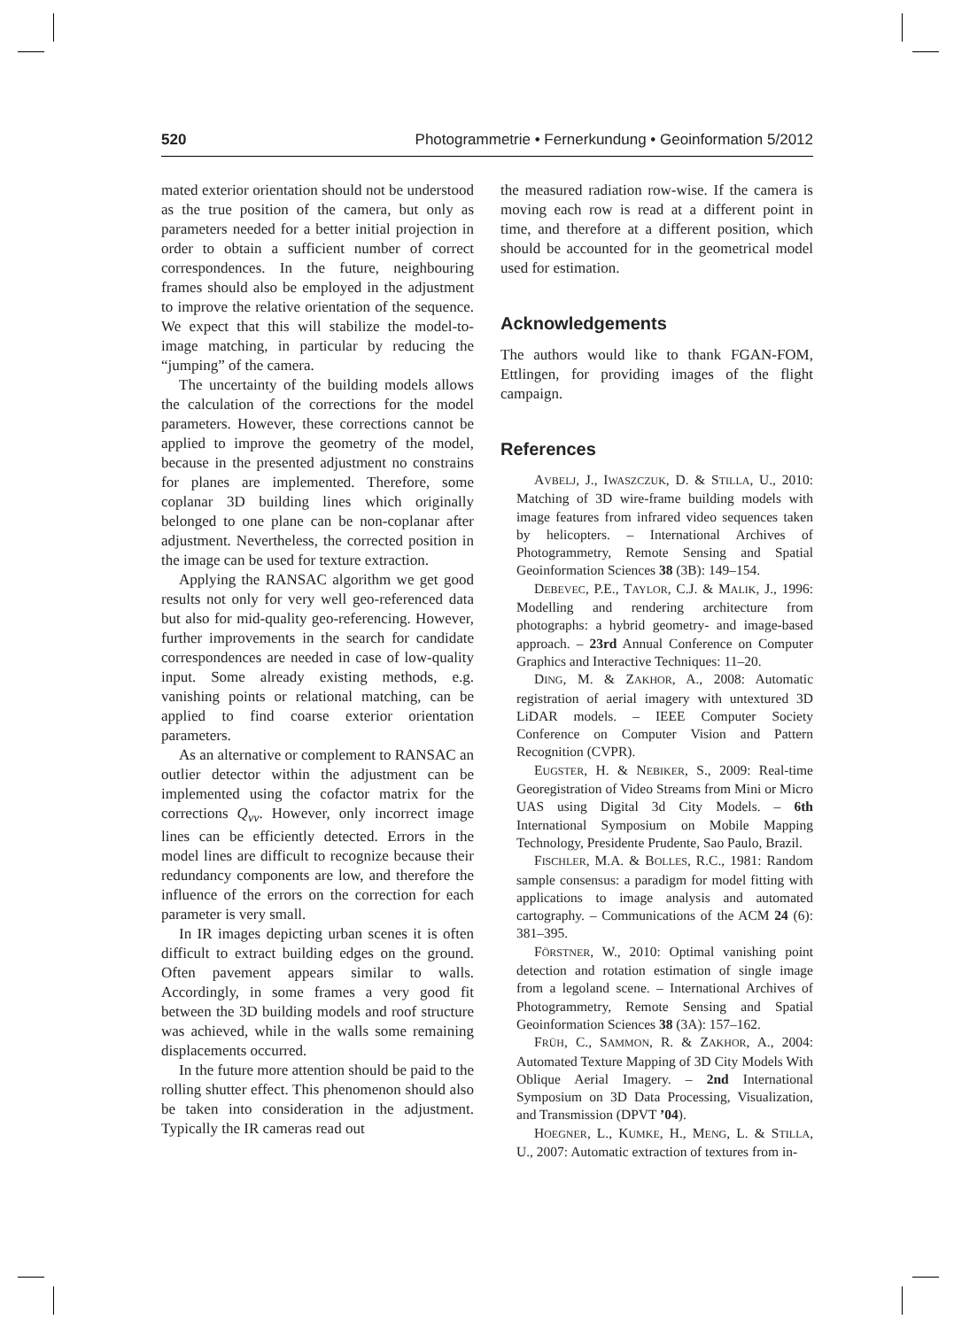520 Photogrammetrie • Fernerkundung • Geoinformation 5/2012
mated exterior orientation should not be understood as the true position of the camera, but only as parameters needed for a better initial projection in order to obtain a sufficient number of correct correspondences. In the future, neighbouring frames should also be employed in the adjustment to improve the relative orientation of the sequence. We expect that this will stabilize the model-to-image matching, in particular by reducing the “jumping” of the camera.
The uncertainty of the building models allows the calculation of the corrections for the model parameters. However, these corrections cannot be applied to improve the geometry of the model, because in the presented adjustment no constrains for planes are implemented. Therefore, some coplanar 3D building lines which originally belonged to one plane can be non-coplanar after adjustment. Nevertheless, the corrected position in the image can be used for texture extraction.
Applying the RANSAC algorithm we get good results not only for very well geo-referenced data but also for mid-quality geo-referencing. However, further improvements in the search for candidate correspondences are needed in case of low-quality input. Some already existing methods, e.g. vanishing points or relational matching, can be applied to find coarse exterior orientation parameters.
As an alternative or complement to RANSAC an outlier detector within the adjustment can be implemented using the cofactor matrix for the corrections Q<sub>vv</sub>. However, only incorrect image lines can be efficiently detected. Errors in the model lines are difficult to recognize because their redundancy components are low, and therefore the influence of the errors on the correction for each parameter is very small.
In IR images depicting urban scenes it is often difficult to extract building edges on the ground. Often pavement appears similar to walls. Accordingly, in some frames a very good fit between the 3D building models and roof structure was achieved, while in the walls some remaining displacements occurred.
In the future more attention should be paid to the rolling shutter effect. This phenomenon should also be taken into consideration in the adjustment. Typically the IR cameras read out
the measured radiation row-wise. If the camera is moving each row is read at a different point in time, and therefore at a different position, which should be accounted for in the geometrical model used for estimation.
Acknowledgements
The authors would like to thank FGAN-FOM, Ettlingen, for providing images of the flight campaign.
References
AVBELJ, J., IWASZCZUK, D. & STILLA, U., 2010: Matching of 3D wire-frame building models with image features from infrared video sequences taken by helicopters. – International Archives of Photogrammetry, Remote Sensing and Spatial Geoinformation Sciences 38 (3B): 149–154.
DEBEVEC, P.E., TAYLOR, C.J. & MALIK, J., 1996: Modelling and rendering architecture from photographs: a hybrid geometry- and image-based approach. – 23rd Annual Conference on Computer Graphics and Interactive Techniques: 11–20.
DING, M. & ZAKHOR, A., 2008: Automatic registration of aerial imagery with untextured 3D LiDAR models. – IEEE Computer Society Conference on Computer Vision and Pattern Recognition (CVPR).
EUGSTER, H. & NEBIKER, S., 2009: Real-time Georegistration of Video Streams from Mini or Micro UAS using Digital 3d City Models. – 6th International Symposium on Mobile Mapping Technology, Presidente Prudente, Sao Paulo, Brazil.
FISCHLER, M.A. & BOLLES, R.C., 1981: Random sample consensus: a paradigm for model fitting with applications to image analysis and automated cartography. – Communications of the ACM 24 (6): 381–395.
FÖRSTNER, W., 2010: Optimal vanishing point detection and rotation estimation of single image from a legoland scene. – International Archives of Photogrammetry, Remote Sensing and Spatial Geoinformation Sciences 38 (3A): 157–162.
FRÜH, C., SAMMON, R. & ZAKHOR, A., 2004: Automated Texture Mapping of 3D City Models With Oblique Aerial Imagery. – 2nd International Symposium on 3D Data Processing, Visualization, and Transmission (DPVT ’04).
HOEGNER, L., KUMKE, H., MENG, L. & STILLA, U., 2007: Automatic extraction of textures from in-